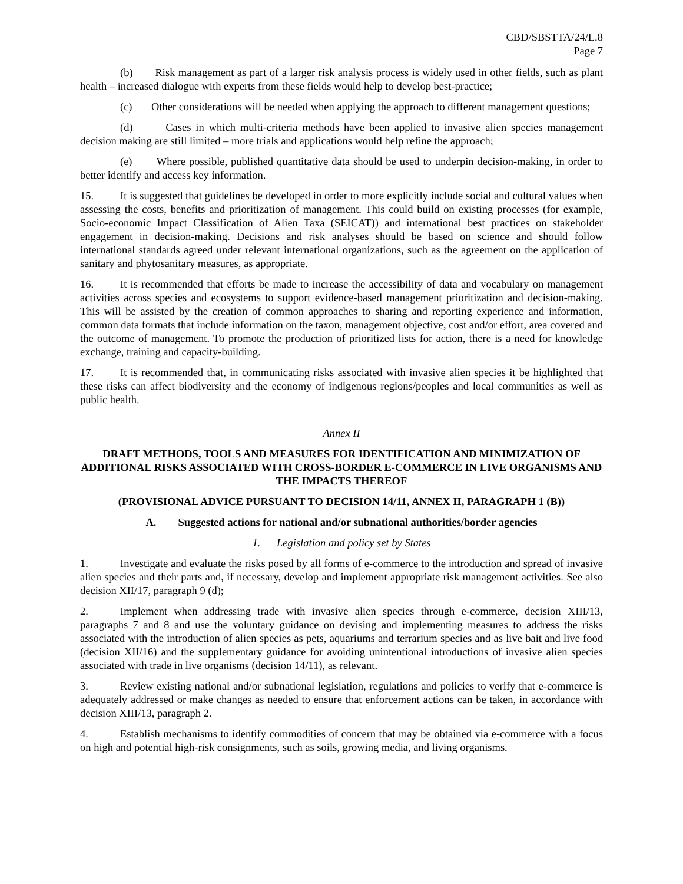CBD/SBSTTA/24/L.8
Page 7
(b) Risk management as part of a larger risk analysis process is widely used in other fields, such as plant health – increased dialogue with experts from these fields would help to develop best-practice;
(c) Other considerations will be needed when applying the approach to different management questions;
(d) Cases in which multi-criteria methods have been applied to invasive alien species management decision making are still limited – more trials and applications would help refine the approach;
(e) Where possible, published quantitative data should be used to underpin decision-making, in order to better identify and access key information.
15. It is suggested that guidelines be developed in order to more explicitly include social and cultural values when assessing the costs, benefits and prioritization of management. This could build on existing processes (for example, Socio-economic Impact Classification of Alien Taxa (SEICAT)) and international best practices on stakeholder engagement in decision-making. Decisions and risk analyses should be based on science and should follow international standards agreed under relevant international organizations, such as the agreement on the application of sanitary and phytosanitary measures, as appropriate.
16. It is recommended that efforts be made to increase the accessibility of data and vocabulary on management activities across species and ecosystems to support evidence-based management prioritization and decision-making. This will be assisted by the creation of common approaches to sharing and reporting experience and information, common data formats that include information on the taxon, management objective, cost and/or effort, area covered and the outcome of management. To promote the production of prioritized lists for action, there is a need for knowledge exchange, training and capacity-building.
17. It is recommended that, in communicating risks associated with invasive alien species it be highlighted that these risks can affect biodiversity and the economy of indigenous regions/peoples and local communities as well as public health.
Annex II
DRAFT METHODS, TOOLS AND MEASURES FOR IDENTIFICATION AND MINIMIZATION OF ADDITIONAL RISKS ASSOCIATED WITH CROSS-BORDER E-COMMERCE IN LIVE ORGANISMS AND THE IMPACTS THEREOF
(PROVISIONAL ADVICE PURSUANT TO DECISION 14/11, ANNEX II, PARAGRAPH 1 (B))
A. Suggested actions for national and/or subnational authorities/border agencies
1. Legislation and policy set by States
1. Investigate and evaluate the risks posed by all forms of e-commerce to the introduction and spread of invasive alien species and their parts and, if necessary, develop and implement appropriate risk management activities. See also decision XII/17, paragraph 9 (d);
2. Implement when addressing trade with invasive alien species through e-commerce, decision XIII/13, paragraphs 7 and 8 and use the voluntary guidance on devising and implementing measures to address the risks associated with the introduction of alien species as pets, aquariums and terrarium species and as live bait and live food (decision XII/16) and the supplementary guidance for avoiding unintentional introductions of invasive alien species associated with trade in live organisms (decision 14/11), as relevant.
3. Review existing national and/or subnational legislation, regulations and policies to verify that e-commerce is adequately addressed or make changes as needed to ensure that enforcement actions can be taken, in accordance with decision XIII/13, paragraph 2.
4. Establish mechanisms to identify commodities of concern that may be obtained via e-commerce with a focus on high and potential high-risk consignments, such as soils, growing media, and living organisms.